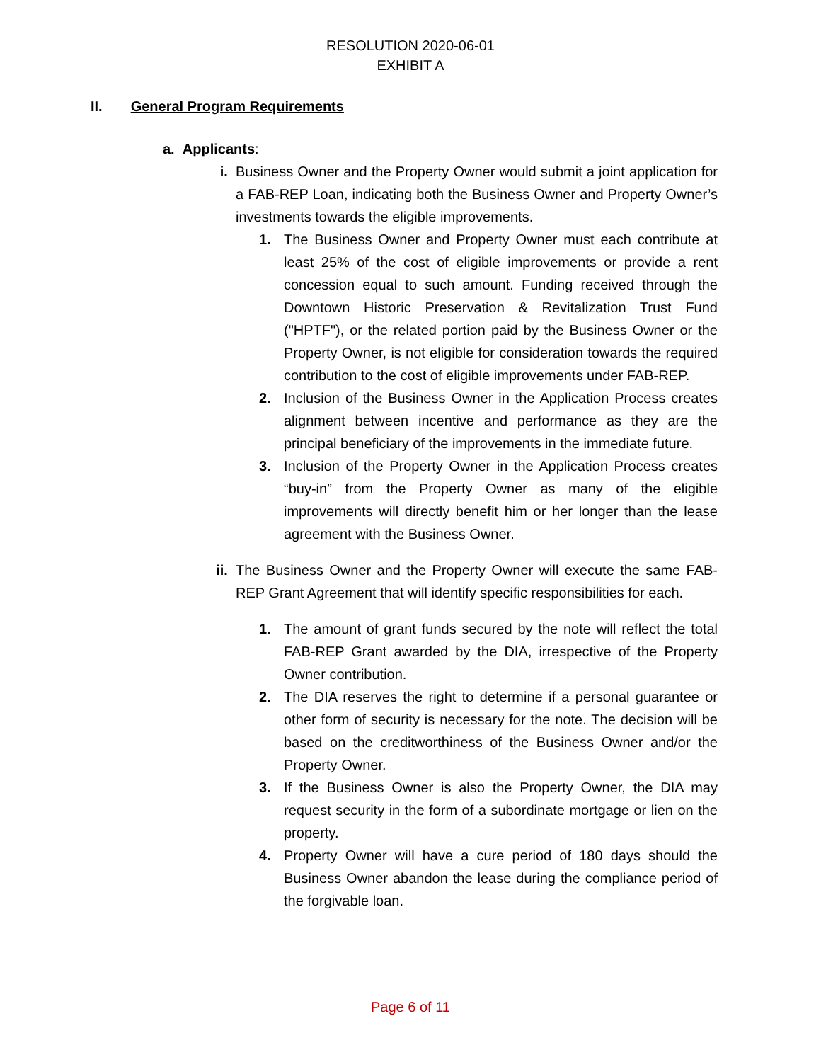RESOLUTION 2020-06-01
EXHIBIT A
II. General Program Requirements
a. Applicants:
i. Business Owner and the Property Owner would submit a joint application for a FAB-REP Loan, indicating both the Business Owner and Property Owner’s investments towards the eligible improvements.
1. The Business Owner and Property Owner must each contribute at least 25% of the cost of eligible improvements or provide a rent concession equal to such amount. Funding received through the Downtown Historic Preservation & Revitalization Trust Fund ("HPTF"), or the related portion paid by the Business Owner or the Property Owner, is not eligible for consideration towards the required contribution to the cost of eligible improvements under FAB-REP.
2. Inclusion of the Business Owner in the Application Process creates alignment between incentive and performance as they are the principal beneficiary of the improvements in the immediate future.
3. Inclusion of the Property Owner in the Application Process creates “buy-in” from the Property Owner as many of the eligible improvements will directly benefit him or her longer than the lease agreement with the Business Owner.
ii. The Business Owner and the Property Owner will execute the same FAB-REP Grant Agreement that will identify specific responsibilities for each.
1. The amount of grant funds secured by the note will reflect the total FAB-REP Grant awarded by the DIA, irrespective of the Property Owner contribution.
2. The DIA reserves the right to determine if a personal guarantee or other form of security is necessary for the note. The decision will be based on the creditworthiness of the Business Owner and/or the Property Owner.
3. If the Business Owner is also the Property Owner, the DIA may request security in the form of a subordinate mortgage or lien on the property.
4. Property Owner will have a cure period of 180 days should the Business Owner abandon the lease during the compliance period of the forgivable loan.
Page 6 of 11